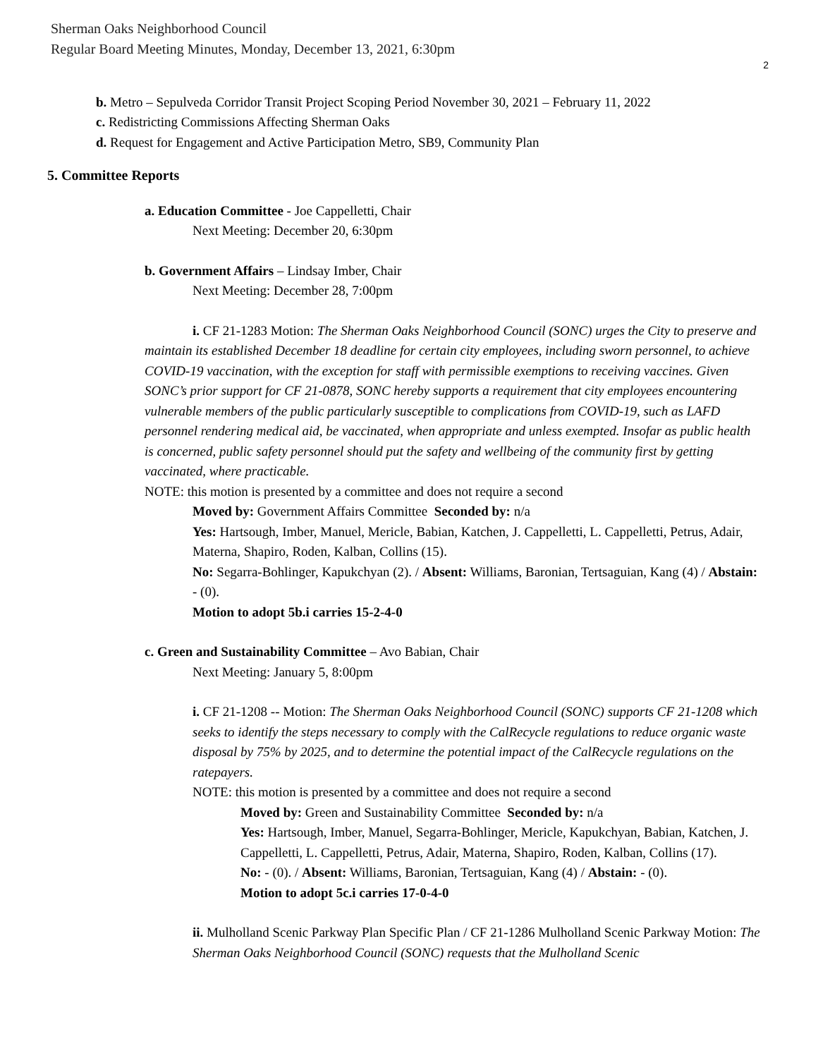Sherman Oaks Neighborhood Council
Regular Board Meeting Minutes, Monday, December 13, 2021, 6:30pm
2
b. Metro – Sepulveda Corridor Transit Project Scoping Period November 30, 2021 – February 11, 2022
c. Redistricting Commissions Affecting Sherman Oaks
d. Request for Engagement and Active Participation Metro, SB9, Community Plan
5. Committee Reports
a. Education Committee - Joe Cappelletti, Chair
Next Meeting: December 20, 6:30pm
b. Government Affairs – Lindsay Imber, Chair
Next Meeting: December 28, 7:00pm
i. CF 21-1283 Motion: The Sherman Oaks Neighborhood Council (SONC) urges the City to preserve and maintain its established December 18 deadline for certain city employees, including sworn personnel, to achieve COVID-19 vaccination, with the exception for staff with permissible exemptions to receiving vaccines. Given SONC’s prior support for CF 21-0878, SONC hereby supports a requirement that city employees encountering vulnerable members of the public particularly susceptible to complications from COVID-19, such as LAFD personnel rendering medical aid, be vaccinated, when appropriate and unless exempted. Insofar as public health is concerned, public safety personnel should put the safety and wellbeing of the community first by getting vaccinated, where practicable.
NOTE: this motion is presented by a committee and does not require a second
Moved by: Government Affairs Committee Seconded by: n/a
Yes: Hartsough, Imber, Manuel, Mericle, Babian, Katchen, J. Cappelletti, L. Cappelletti, Petrus, Adair, Materna, Shapiro, Roden, Kalban, Collins (15).
No: Segarra-Bohlinger, Kapukchyan (2). / Absent: Williams, Baronian, Tertsaguian, Kang (4) / Abstain: - (0).
Motion to adopt 5b.i carries 15-2-4-0
c. Green and Sustainability Committee – Avo Babian, Chair
Next Meeting: January 5, 8:00pm
i. CF 21-1208 -- Motion: The Sherman Oaks Neighborhood Council (SONC) supports CF 21-1208 which seeks to identify the steps necessary to comply with the CalRecycle regulations to reduce organic waste disposal by 75% by 2025, and to determine the potential impact of the CalRecycle regulations on the ratepayers.
NOTE: this motion is presented by a committee and does not require a second
Moved by: Green and Sustainability Committee Seconded by: n/a
Yes: Hartsough, Imber, Manuel, Segarra-Bohlinger, Mericle, Kapukchyan, Babian, Katchen, J. Cappelletti, L. Cappelletti, Petrus, Adair, Materna, Shapiro, Roden, Kalban, Collins (17).
No: - (0). / Absent: Williams, Baronian, Tertsaguian, Kang (4) / Abstain: - (0).
Motion to adopt 5c.i carries 17-0-4-0
ii. Mulholland Scenic Parkway Plan Specific Plan / CF 21-1286 Mulholland Scenic Parkway Motion: The Sherman Oaks Neighborhood Council (SONC) requests that the Mulholland Scenic